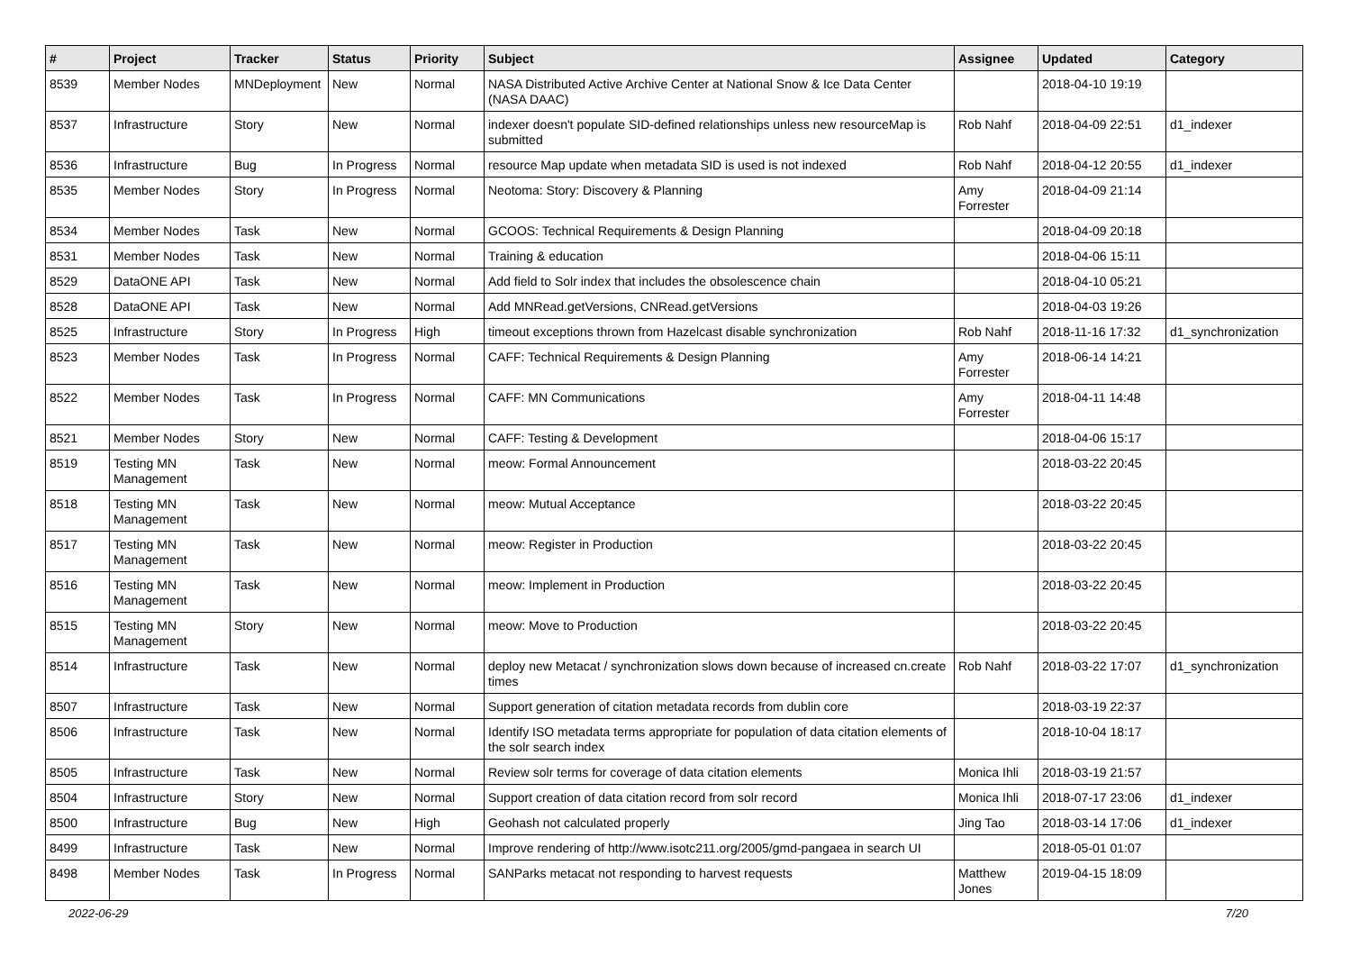| # | Project | Tracker | Status | Priority | Subject | Assignee | Updated | Category |
| --- | --- | --- | --- | --- | --- | --- | --- | --- |
| 8539 | Member Nodes | MNDeployment | New | Normal | NASA Distributed Active Archive Center at National Snow & Ice Data Center (NASA DAAC) | | 2018-04-10 19:19 | |
| 8537 | Infrastructure | Story | New | Normal | indexer doesn't populate SID-defined relationships unless new resourceMap is submitted | Rob Nahf | 2018-04-09 22:51 | d1_indexer |
| 8536 | Infrastructure | Bug | In Progress | Normal | resource Map update when metadata SID is used is not indexed | Rob Nahf | 2018-04-12 20:55 | d1_indexer |
| 8535 | Member Nodes | Story | In Progress | Normal | Neotoma: Story: Discovery & Planning | Amy Forrester | 2018-04-09 21:14 | |
| 8534 | Member Nodes | Task | New | Normal | GCOOS: Technical Requirements & Design Planning | | 2018-04-09 20:18 | |
| 8531 | Member Nodes | Task | New | Normal | Training & education | | 2018-04-06 15:11 | |
| 8529 | DataONE API | Task | New | Normal | Add field to Solr index that includes the obsolescence chain | | 2018-04-10 05:21 | |
| 8528 | DataONE API | Task | New | Normal | Add MNRead.getVersions, CNRead.getVersions | | 2018-04-03 19:26 | |
| 8525 | Infrastructure | Story | In Progress | High | timeout exceptions thrown from Hazelcast disable synchronization | Rob Nahf | 2018-11-16 17:32 | d1_synchronization |
| 8523 | Member Nodes | Task | In Progress | Normal | CAFF: Technical Requirements & Design Planning | Amy Forrester | 2018-06-14 14:21 | |
| 8522 | Member Nodes | Task | In Progress | Normal | CAFF: MN Communications | Amy Forrester | 2018-04-11 14:48 | |
| 8521 | Member Nodes | Story | New | Normal | CAFF: Testing & Development | | 2018-04-06 15:17 | |
| 8519 | Testing MN Management | Task | New | Normal | meow: Formal Announcement | | 2018-03-22 20:45 | |
| 8518 | Testing MN Management | Task | New | Normal | meow: Mutual Acceptance | | 2018-03-22 20:45 | |
| 8517 | Testing MN Management | Task | New | Normal | meow: Register in Production | | 2018-03-22 20:45 | |
| 8516 | Testing MN Management | Task | New | Normal | meow: Implement in Production | | 2018-03-22 20:45 | |
| 8515 | Testing MN Management | Story | New | Normal | meow: Move to Production | | 2018-03-22 20:45 | |
| 8514 | Infrastructure | Task | New | Normal | deploy new Metacat / synchronization slows down because of increased cn.create times | Rob Nahf | 2018-03-22 17:07 | d1_synchronization |
| 8507 | Infrastructure | Task | New | Normal | Support generation of citation metadata records from dublin core | | 2018-03-19 22:37 | |
| 8506 | Infrastructure | Task | New | Normal | Identify ISO metadata terms appropriate for population of data citation elements of the solr search index | | 2018-10-04 18:17 | |
| 8505 | Infrastructure | Task | New | Normal | Review solr terms for coverage of data citation elements | Monica Ihli | 2018-03-19 21:57 | |
| 8504 | Infrastructure | Story | New | Normal | Support creation of data citation record from solr record | Monica Ihli | 2018-07-17 23:06 | d1_indexer |
| 8500 | Infrastructure | Bug | New | High | Geohash not calculated properly | Jing Tao | 2018-03-14 17:06 | d1_indexer |
| 8499 | Infrastructure | Task | New | Normal | Improve rendering of http://www.isotc211.org/2005/gmd-pangaea in search UI | | 2018-05-01 01:07 | |
| 8498 | Member Nodes | Task | In Progress | Normal | SANParks metacat not responding to harvest requests | Matthew Jones | 2019-04-15 18:09 | |
2022-06-29 7/20